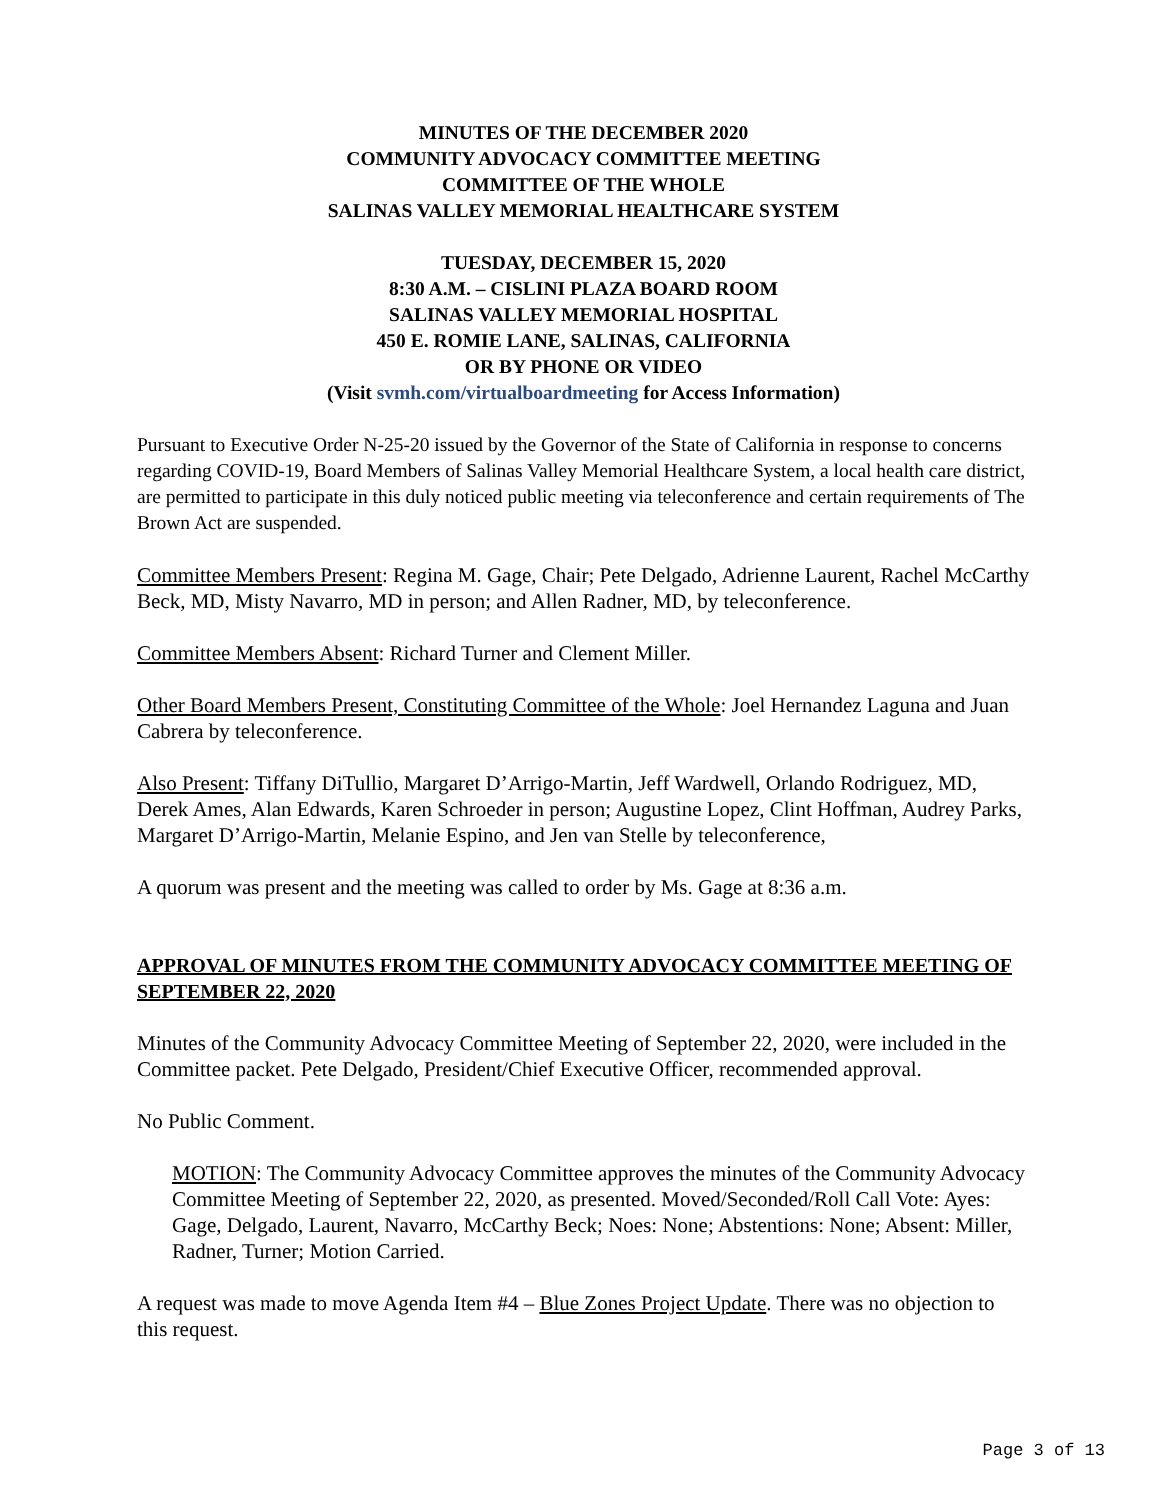MINUTES OF THE DECEMBER 2020
COMMUNITY ADVOCACY COMMITTEE MEETING
COMMITTEE OF THE WHOLE
SALINAS VALLEY MEMORIAL HEALTHCARE SYSTEM
TUESDAY, DECEMBER 15, 2020
8:30 A.M. – CISLINI PLAZA BOARD ROOM
SALINAS VALLEY MEMORIAL HOSPITAL
450 E. ROMIE LANE, SALINAS, CALIFORNIA
OR BY PHONE OR VIDEO
(Visit svmh.com/virtualboardmeeting for Access Information)
Pursuant to Executive Order N-25-20 issued by the Governor of the State of California in response to concerns regarding COVID-19, Board Members of Salinas Valley Memorial Healthcare System, a local health care district, are permitted to participate in this duly noticed public meeting via teleconference and certain requirements of The Brown Act are suspended.
Committee Members Present: Regina M. Gage, Chair; Pete Delgado, Adrienne Laurent, Rachel McCarthy Beck, MD, Misty Navarro, MD in person; and Allen Radner, MD, by teleconference.
Committee Members Absent: Richard Turner and Clement Miller.
Other Board Members Present, Constituting Committee of the Whole: Joel Hernandez Laguna and Juan Cabrera by teleconference.
Also Present: Tiffany DiTullio, Margaret D’Arrigo-Martin, Jeff Wardwell, Orlando Rodriguez, MD, Derek Ames, Alan Edwards, Karen Schroeder in person; Augustine Lopez, Clint Hoffman, Audrey Parks, Margaret D’Arrigo-Martin, Melanie Espino, and Jen van Stelle by teleconference,
A quorum was present and the meeting was called to order by Ms. Gage at 8:36 a.m.
APPROVAL OF MINUTES FROM THE COMMUNITY ADVOCACY COMMITTEE MEETING OF SEPTEMBER 22, 2020
Minutes of the Community Advocacy Committee Meeting of September 22, 2020, were included in the Committee packet. Pete Delgado, President/Chief Executive Officer, recommended approval.
No Public Comment.
MOTION: The Community Advocacy Committee approves the minutes of the Community Advocacy Committee Meeting of September 22, 2020, as presented. Moved/Seconded/Roll Call Vote: Ayes: Gage, Delgado, Laurent, Navarro, McCarthy Beck; Noes: None; Abstentions: None; Absent: Miller, Radner, Turner; Motion Carried.
A request was made to move Agenda Item #4 – Blue Zones Project Update. There was no objection to this request.
Page 3 of 13